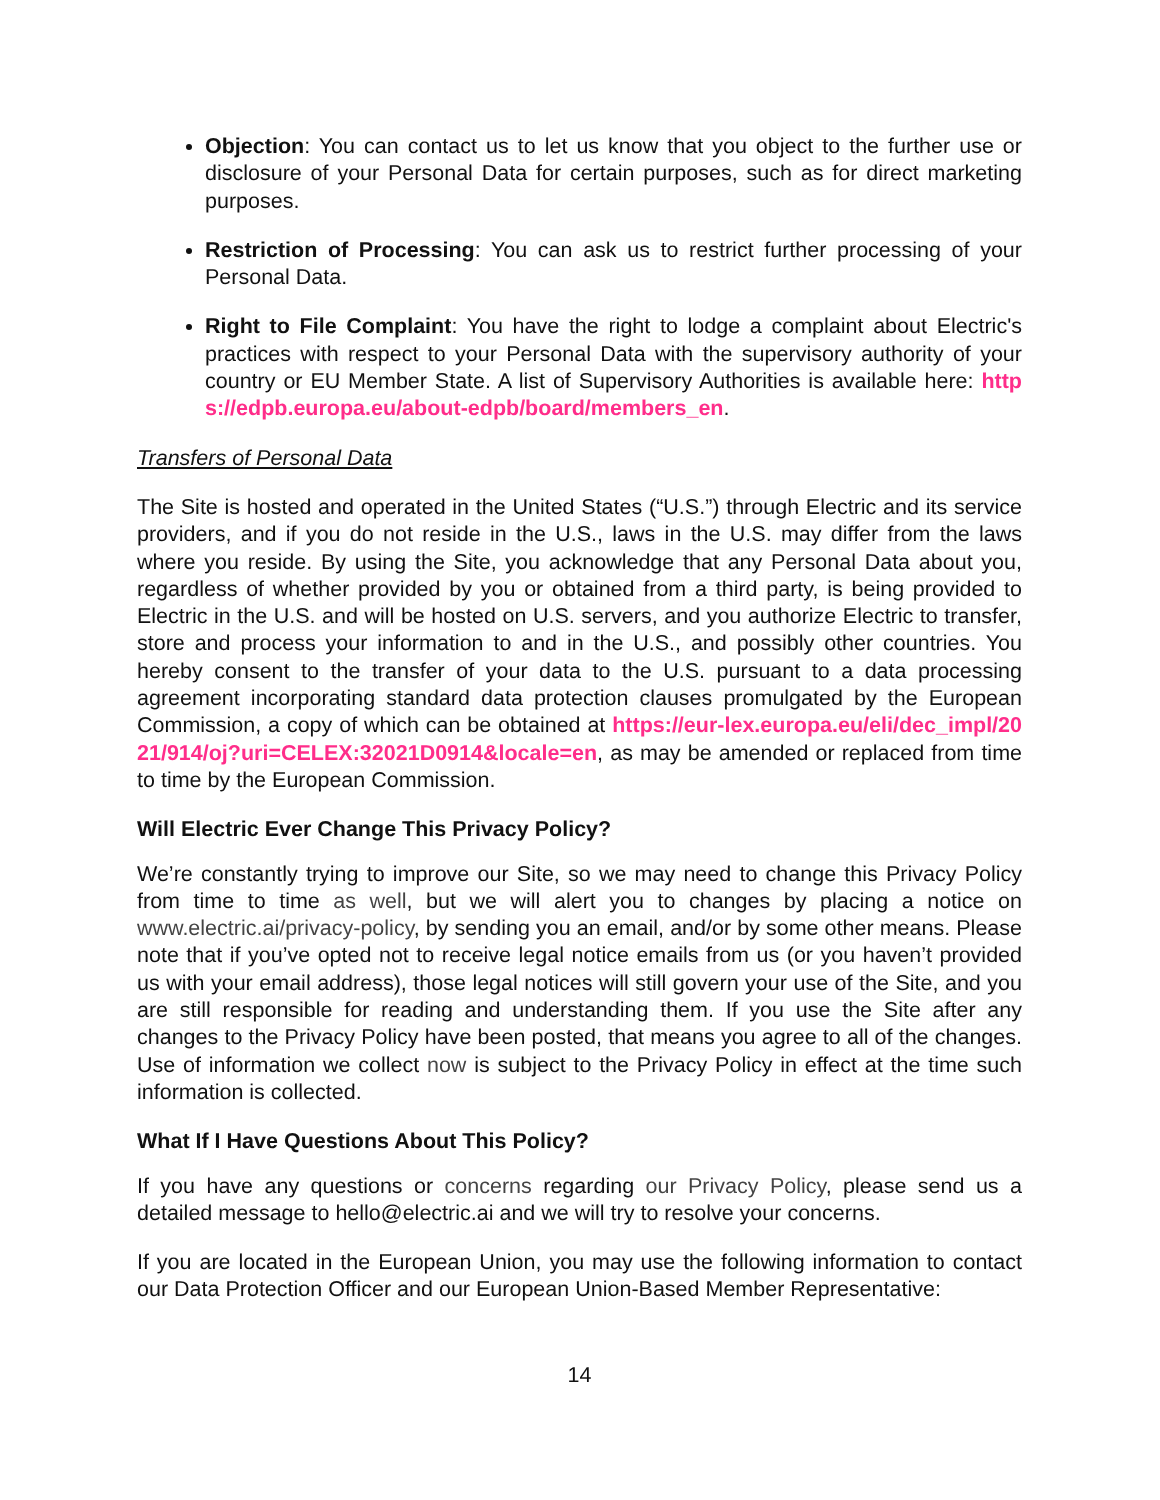Objection: You can contact us to let us know that you object to the further use or disclosure of your Personal Data for certain purposes, such as for direct marketing purposes.
Restriction of Processing: You can ask us to restrict further processing of your Personal Data.
Right to File Complaint: You have the right to lodge a complaint about Electric's practices with respect to your Personal Data with the supervisory authority of your country or EU Member State. A list of Supervisory Authorities is available here: https://edpb.europa.eu/about-edpb/board/members_en.
Transfers of Personal Data
The Site is hosted and operated in the United States (“U.S.”) through Electric and its service providers, and if you do not reside in the U.S., laws in the U.S. may differ from the laws where you reside. By using the Site, you acknowledge that any Personal Data about you, regardless of whether provided by you or obtained from a third party, is being provided to Electric in the U.S. and will be hosted on U.S. servers, and you authorize Electric to transfer, store and process your information to and in the U.S., and possibly other countries. You hereby consent to the transfer of your data to the U.S. pursuant to a data processing agreement incorporating standard data protection clauses promulgated by the European Commission, a copy of which can be obtained at https://eur-lex.europa.eu/eli/dec_impl/2021/914/oj?uri=CELEX:32021D0914&locale=en, as may be amended or replaced from time to time by the European Commission.
Will Electric Ever Change This Privacy Policy?
We’re constantly trying to improve our Site, so we may need to change this Privacy Policy from time to time as well, but we will alert you to changes by placing a notice on www.electric.ai/privacy-policy, by sending you an email, and/or by some other means. Please note that if you’ve opted not to receive legal notice emails from us (or you haven’t provided us with your email address), those legal notices will still govern your use of the Site, and you are still responsible for reading and understanding them. If you use the Site after any changes to the Privacy Policy have been posted, that means you agree to all of the changes. Use of information we collect now is subject to the Privacy Policy in effect at the time such information is collected.
What If I Have Questions About This Policy?
If you have any questions or concerns regarding our Privacy Policy, please send us a detailed message to hello@electric.ai and we will try to resolve your concerns.
If you are located in the European Union, you may use the following information to contact our Data Protection Officer and our European Union-Based Member Representative:
14